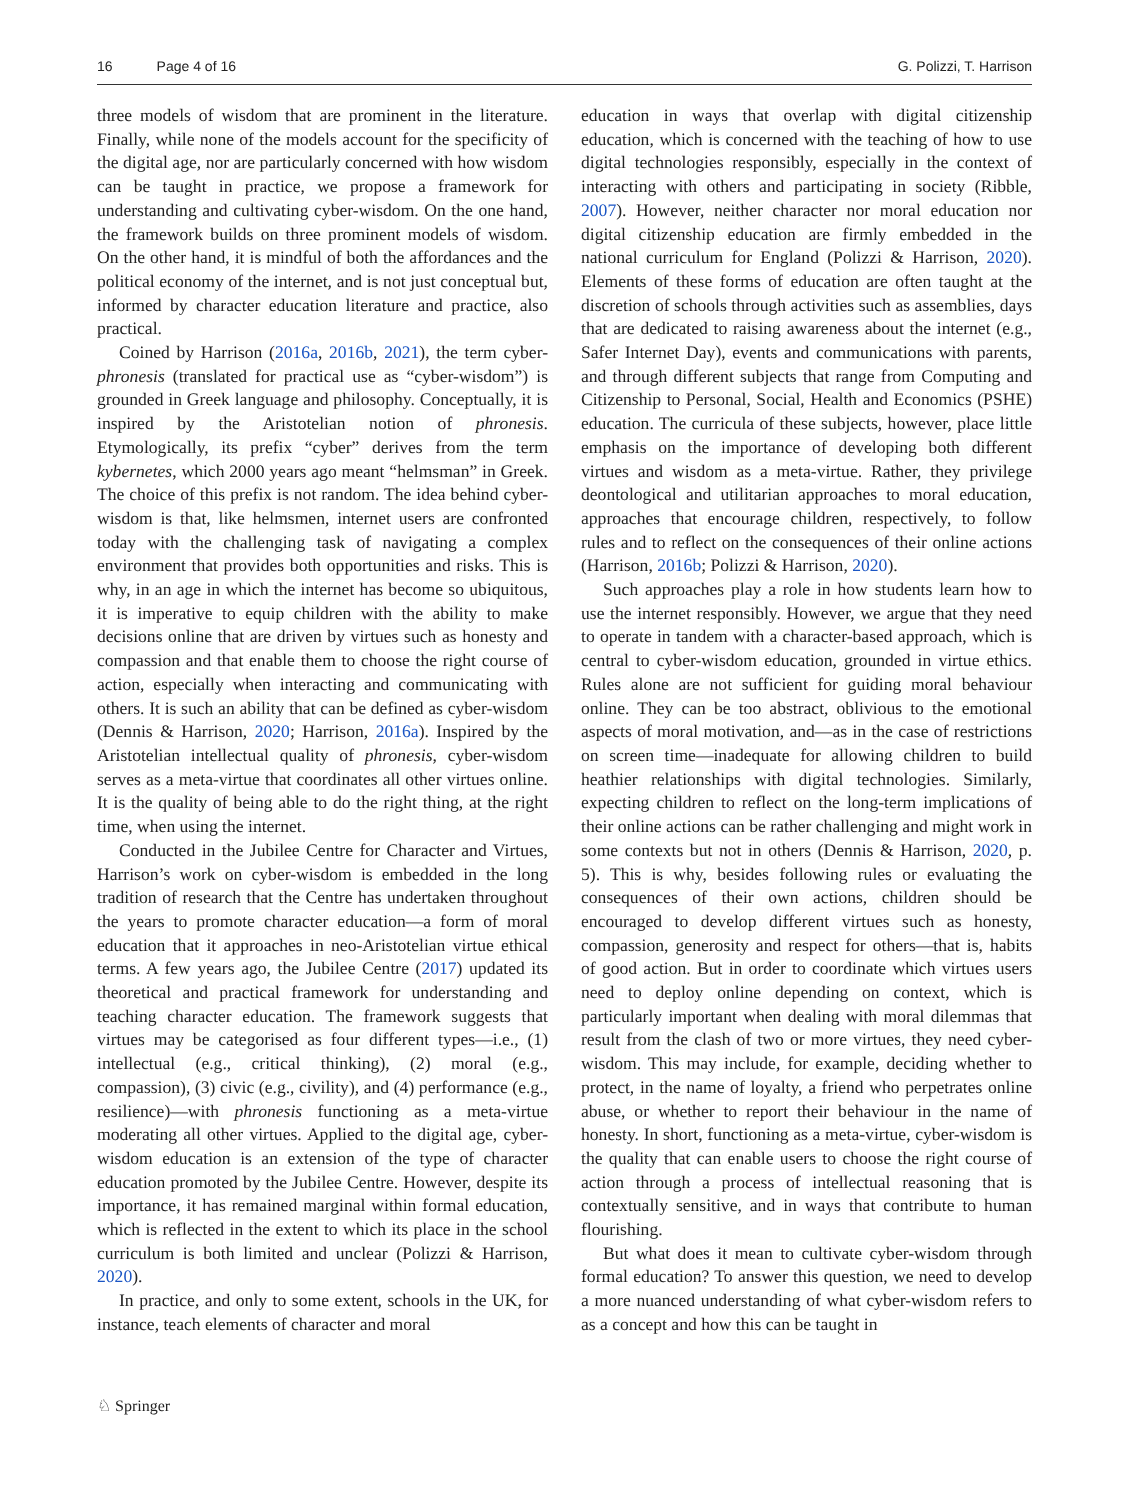16 Page 4 of 16 G. Polizzi, T. Harrison
three models of wisdom that are prominent in the literature. Finally, while none of the models account for the specificity of the digital age, nor are particularly concerned with how wisdom can be taught in practice, we propose a framework for understanding and cultivating cyber-wisdom. On the one hand, the framework builds on three prominent models of wisdom. On the other hand, it is mindful of both the affordances and the political economy of the internet, and is not just conceptual but, informed by character education literature and practice, also practical.
Coined by Harrison (2016a, 2016b, 2021), the term cyber-phronesis (translated for practical use as “cyber-wisdom”) is grounded in Greek language and philosophy. Conceptually, it is inspired by the Aristotelian notion of phronesis. Etymologically, its prefix “cyber” derives from the term kybernetes, which 2000 years ago meant “helmsman” in Greek. The choice of this prefix is not random. The idea behind cyber-wisdom is that, like helmsmen, internet users are confronted today with the challenging task of navigating a complex environment that provides both opportunities and risks. This is why, in an age in which the internet has become so ubiquitous, it is imperative to equip children with the ability to make decisions online that are driven by virtues such as honesty and compassion and that enable them to choose the right course of action, especially when interacting and communicating with others. It is such an ability that can be defined as cyber-wisdom (Dennis & Harrison, 2020; Harrison, 2016a). Inspired by the Aristotelian intellectual quality of phronesis, cyber-wisdom serves as a meta-virtue that coordinates all other virtues online. It is the quality of being able to do the right thing, at the right time, when using the internet.
Conducted in the Jubilee Centre for Character and Virtues, Harrison’s work on cyber-wisdom is embedded in the long tradition of research that the Centre has undertaken throughout the years to promote character education—a form of moral education that it approaches in neo-Aristotelian virtue ethical terms. A few years ago, the Jubilee Centre (2017) updated its theoretical and practical framework for understanding and teaching character education. The framework suggests that virtues may be categorised as four different types—i.e., (1) intellectual (e.g., critical thinking), (2) moral (e.g., compassion), (3) civic (e.g., civility), and (4) performance (e.g., resilience)—with phronesis functioning as a meta-virtue moderating all other virtues. Applied to the digital age, cyber-wisdom education is an extension of the type of character education promoted by the Jubilee Centre. However, despite its importance, it has remained marginal within formal education, which is reflected in the extent to which its place in the school curriculum is both limited and unclear (Polizzi & Harrison, 2020).
In practice, and only to some extent, schools in the UK, for instance, teach elements of character and moral
education in ways that overlap with digital citizenship education, which is concerned with the teaching of how to use digital technologies responsibly, especially in the context of interacting with others and participating in society (Ribble, 2007). However, neither character nor moral education nor digital citizenship education are firmly embedded in the national curriculum for England (Polizzi & Harrison, 2020). Elements of these forms of education are often taught at the discretion of schools through activities such as assemblies, days that are dedicated to raising awareness about the internet (e.g., Safer Internet Day), events and communications with parents, and through different subjects that range from Computing and Citizenship to Personal, Social, Health and Economics (PSHE) education. The curricula of these subjects, however, place little emphasis on the importance of developing both different virtues and wisdom as a meta-virtue. Rather, they privilege deontological and utilitarian approaches to moral education, approaches that encourage children, respectively, to follow rules and to reflect on the consequences of their online actions (Harrison, 2016b; Polizzi & Harrison, 2020).
Such approaches play a role in how students learn how to use the internet responsibly. However, we argue that they need to operate in tandem with a character-based approach, which is central to cyber-wisdom education, grounded in virtue ethics. Rules alone are not sufficient for guiding moral behaviour online. They can be too abstract, oblivious to the emotional aspects of moral motivation, and—as in the case of restrictions on screen time—inadequate for allowing children to build heathier relationships with digital technologies. Similarly, expecting children to reflect on the long-term implications of their online actions can be rather challenging and might work in some contexts but not in others (Dennis & Harrison, 2020, p. 5). This is why, besides following rules or evaluating the consequences of their own actions, children should be encouraged to develop different virtues such as honesty, compassion, generosity and respect for others—that is, habits of good action. But in order to coordinate which virtues users need to deploy online depending on context, which is particularly important when dealing with moral dilemmas that result from the clash of two or more virtues, they need cyber-wisdom. This may include, for example, deciding whether to protect, in the name of loyalty, a friend who perpetrates online abuse, or whether to report their behaviour in the name of honesty. In short, functioning as a meta-virtue, cyber-wisdom is the quality that can enable users to choose the right course of action through a process of intellectual reasoning that is contextually sensitive, and in ways that contribute to human flourishing.
But what does it mean to cultivate cyber-wisdom through formal education? To answer this question, we need to develop a more nuanced understanding of what cyber-wisdom refers to as a concept and how this can be taught in
♘ Springer